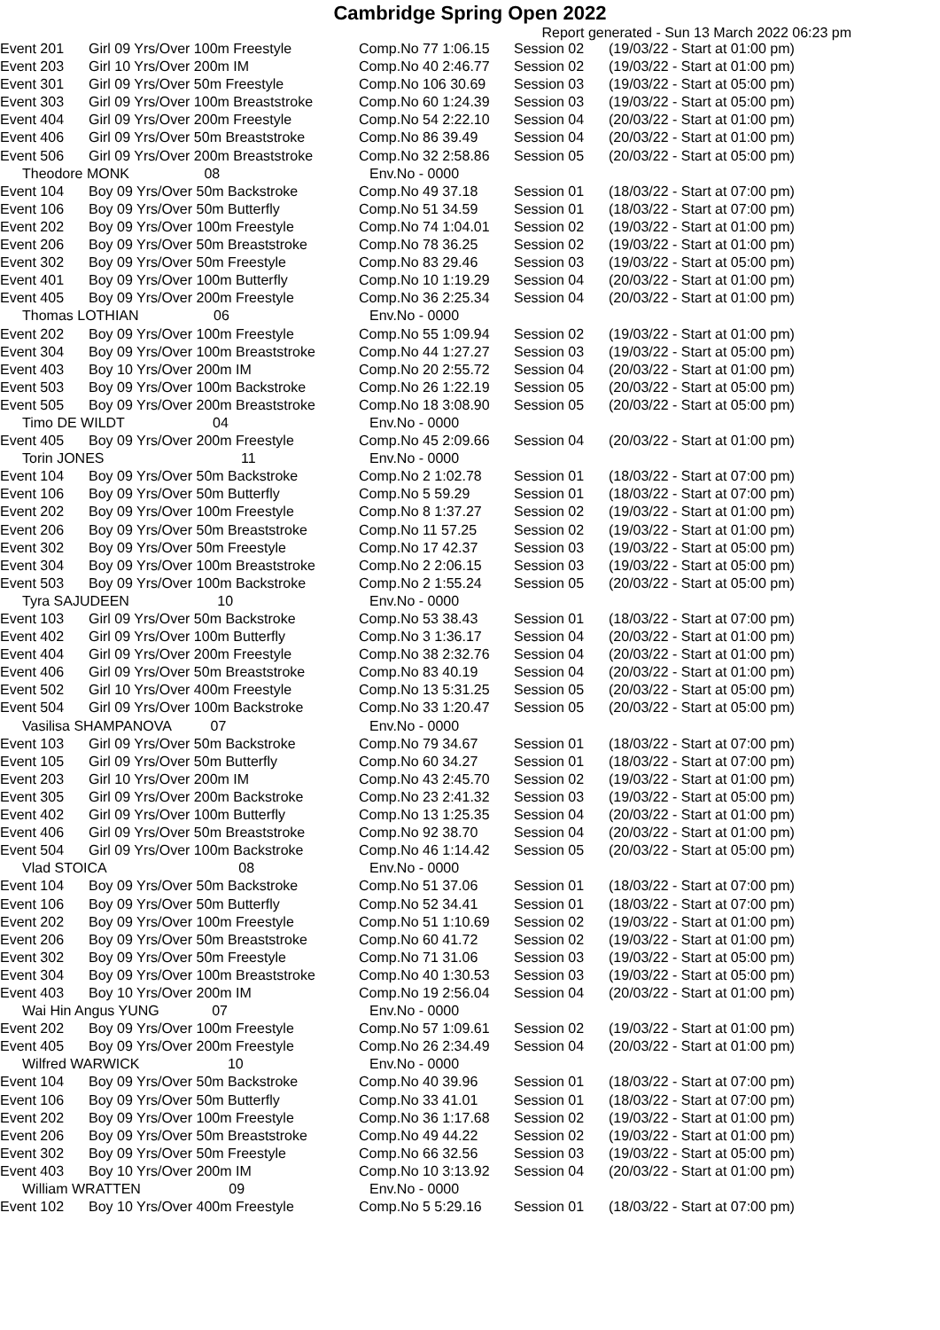Cambridge Spring Open 2022
Report generated - Sun 13 March 2022 06:23 pm
| Event 201 | Girl 09 Yrs/Over 100m Freestyle | Comp.No 77 1:06.15 | Session 02 | (19/03/22 - Start at 01:00 pm) |
| Event 203 | Girl 10 Yrs/Over 200m IM | Comp.No 40 2:46.77 | Session 02 | (19/03/22 - Start at 01:00 pm) |
| Event 301 | Girl 09 Yrs/Over 50m Freestyle | Comp.No 106 30.69 | Session 03 | (19/03/22 - Start at 05:00 pm) |
| Event 303 | Girl 09 Yrs/Over 100m Breaststroke | Comp.No 60 1:24.39 | Session 03 | (19/03/22 - Start at 05:00 pm) |
| Event 404 | Girl 09 Yrs/Over 200m Freestyle | Comp.No 54 2:22.10 | Session 04 | (20/03/22 - Start at 01:00 pm) |
| Event 406 | Girl 09 Yrs/Over 50m Breaststroke | Comp.No 86 39.49 | Session 04 | (20/03/22 - Start at 01:00 pm) |
| Event 506 | Girl 09 Yrs/Over 200m Breaststroke | Comp.No 32 2:58.86 | Session 05 | (20/03/22 - Start at 05:00 pm) |
| Theodore MONK 08 | | Env.No - 0000 | | |
| Event 104 | Boy 09 Yrs/Over 50m Backstroke | Comp.No 49 37.18 | Session 01 | (18/03/22 - Start at 07:00 pm) |
| Event 106 | Boy 09 Yrs/Over 50m Butterfly | Comp.No 51 34.59 | Session 01 | (18/03/22 - Start at 07:00 pm) |
| Event 202 | Boy 09 Yrs/Over 100m Freestyle | Comp.No 74 1:04.01 | Session 02 | (19/03/22 - Start at 01:00 pm) |
| Event 206 | Boy 09 Yrs/Over 50m Breaststroke | Comp.No 78 36.25 | Session 02 | (19/03/22 - Start at 01:00 pm) |
| Event 302 | Boy 09 Yrs/Over 50m Freestyle | Comp.No 83 29.46 | Session 03 | (19/03/22 - Start at 05:00 pm) |
| Event 401 | Boy 09 Yrs/Over 100m Butterfly | Comp.No 10 1:19.29 | Session 04 | (20/03/22 - Start at 01:00 pm) |
| Event 405 | Boy 09 Yrs/Over 200m Freestyle | Comp.No 36 2:25.34 | Session 04 | (20/03/22 - Start at 01:00 pm) |
| Thomas LOTHIAN 06 | | Env.No - 0000 | | |
| Event 202 | Boy 09 Yrs/Over 100m Freestyle | Comp.No 55 1:09.94 | Session 02 | (19/03/22 - Start at 01:00 pm) |
| Event 304 | Boy 09 Yrs/Over 100m Breaststroke | Comp.No 44 1:27.27 | Session 03 | (19/03/22 - Start at 05:00 pm) |
| Event 403 | Boy 10 Yrs/Over 200m IM | Comp.No 20 2:55.72 | Session 04 | (20/03/22 - Start at 01:00 pm) |
| Event 503 | Boy 09 Yrs/Over 100m Backstroke | Comp.No 26 1:22.19 | Session 05 | (20/03/22 - Start at 05:00 pm) |
| Event 505 | Boy 09 Yrs/Over 200m Breaststroke | Comp.No 18 3:08.90 | Session 05 | (20/03/22 - Start at 05:00 pm) |
| Timo DE WILDT 04 | | Env.No - 0000 | | |
| Event 405 | Boy 09 Yrs/Over 200m Freestyle | Comp.No 45 2:09.66 | Session 04 | (20/03/22 - Start at 01:00 pm) |
| Torin JONES 11 | | Env.No - 0000 | | |
| Event 104 | Boy 09 Yrs/Over 50m Backstroke | Comp.No 2 1:02.78 | Session 01 | (18/03/22 - Start at 07:00 pm) |
| Event 106 | Boy 09 Yrs/Over 50m Butterfly | Comp.No 5 59.29 | Session 01 | (18/03/22 - Start at 07:00 pm) |
| Event 202 | Boy 09 Yrs/Over 100m Freestyle | Comp.No 8 1:37.27 | Session 02 | (19/03/22 - Start at 01:00 pm) |
| Event 206 | Boy 09 Yrs/Over 50m Breaststroke | Comp.No 11 57.25 | Session 02 | (19/03/22 - Start at 01:00 pm) |
| Event 302 | Boy 09 Yrs/Over 50m Freestyle | Comp.No 17 42.37 | Session 03 | (19/03/22 - Start at 05:00 pm) |
| Event 304 | Boy 09 Yrs/Over 100m Breaststroke | Comp.No 2 2:06.15 | Session 03 | (19/03/22 - Start at 05:00 pm) |
| Event 503 | Boy 09 Yrs/Over 100m Backstroke | Comp.No 2 1:55.24 | Session 05 | (20/03/22 - Start at 05:00 pm) |
| Tyra SAJUDEEN 10 | | Env.No - 0000 | | |
| Event 103 | Girl 09 Yrs/Over 50m Backstroke | Comp.No 53 38.43 | Session 01 | (18/03/22 - Start at 07:00 pm) |
| Event 402 | Girl 09 Yrs/Over 100m Butterfly | Comp.No 3 1:36.17 | Session 04 | (20/03/22 - Start at 01:00 pm) |
| Event 404 | Girl 09 Yrs/Over 200m Freestyle | Comp.No 38 2:32.76 | Session 04 | (20/03/22 - Start at 01:00 pm) |
| Event 406 | Girl 09 Yrs/Over 50m Breaststroke | Comp.No 83 40.19 | Session 04 | (20/03/22 - Start at 01:00 pm) |
| Event 502 | Girl 10 Yrs/Over 400m Freestyle | Comp.No 13 5:31.25 | Session 05 | (20/03/22 - Start at 05:00 pm) |
| Event 504 | Girl 09 Yrs/Over 100m Backstroke | Comp.No 33 1:20.47 | Session 05 | (20/03/22 - Start at 05:00 pm) |
| Vasilisa SHAMPANOVA 07 | | Env.No - 0000 | | |
| Event 103 | Girl 09 Yrs/Over 50m Backstroke | Comp.No 79 34.67 | Session 01 | (18/03/22 - Start at 07:00 pm) |
| Event 105 | Girl 09 Yrs/Over 50m Butterfly | Comp.No 60 34.27 | Session 01 | (18/03/22 - Start at 07:00 pm) |
| Event 203 | Girl 10 Yrs/Over 200m IM | Comp.No 43 2:45.70 | Session 02 | (19/03/22 - Start at 01:00 pm) |
| Event 305 | Girl 09 Yrs/Over 200m Backstroke | Comp.No 23 2:41.32 | Session 03 | (19/03/22 - Start at 05:00 pm) |
| Event 402 | Girl 09 Yrs/Over 100m Butterfly | Comp.No 13 1:25.35 | Session 04 | (20/03/22 - Start at 01:00 pm) |
| Event 406 | Girl 09 Yrs/Over 50m Breaststroke | Comp.No 92 38.70 | Session 04 | (20/03/22 - Start at 01:00 pm) |
| Event 504 | Girl 09 Yrs/Over 100m Backstroke | Comp.No 46 1:14.42 | Session 05 | (20/03/22 - Start at 05:00 pm) |
| Vlad STOICA 08 | | Env.No - 0000 | | |
| Event 104 | Boy 09 Yrs/Over 50m Backstroke | Comp.No 51 37.06 | Session 01 | (18/03/22 - Start at 07:00 pm) |
| Event 106 | Boy 09 Yrs/Over 50m Butterfly | Comp.No 52 34.41 | Session 01 | (18/03/22 - Start at 07:00 pm) |
| Event 202 | Boy 09 Yrs/Over 100m Freestyle | Comp.No 51 1:10.69 | Session 02 | (19/03/22 - Start at 01:00 pm) |
| Event 206 | Boy 09 Yrs/Over 50m Breaststroke | Comp.No 60 41.72 | Session 02 | (19/03/22 - Start at 01:00 pm) |
| Event 302 | Boy 09 Yrs/Over 50m Freestyle | Comp.No 71 31.06 | Session 03 | (19/03/22 - Start at 05:00 pm) |
| Event 304 | Boy 09 Yrs/Over 100m Breaststroke | Comp.No 40 1:30.53 | Session 03 | (19/03/22 - Start at 05:00 pm) |
| Event 403 | Boy 10 Yrs/Over 200m IM | Comp.No 19 2:56.04 | Session 04 | (20/03/22 - Start at 01:00 pm) |
| Wai Hin Angus YUNG 07 | | Env.No - 0000 | | |
| Event 202 | Boy 09 Yrs/Over 100m Freestyle | Comp.No 57 1:09.61 | Session 02 | (19/03/22 - Start at 01:00 pm) |
| Event 405 | Boy 09 Yrs/Over 200m Freestyle | Comp.No 26 2:34.49 | Session 04 | (20/03/22 - Start at 01:00 pm) |
| Wilfred WARWICK 10 | | Env.No - 0000 | | |
| Event 104 | Boy 09 Yrs/Over 50m Backstroke | Comp.No 40 39.96 | Session 01 | (18/03/22 - Start at 07:00 pm) |
| Event 106 | Boy 09 Yrs/Over 50m Butterfly | Comp.No 33 41.01 | Session 01 | (18/03/22 - Start at 07:00 pm) |
| Event 202 | Boy 09 Yrs/Over 100m Freestyle | Comp.No 36 1:17.68 | Session 02 | (19/03/22 - Start at 01:00 pm) |
| Event 206 | Boy 09 Yrs/Over 50m Breaststroke | Comp.No 49 44.22 | Session 02 | (19/03/22 - Start at 01:00 pm) |
| Event 302 | Boy 09 Yrs/Over 50m Freestyle | Comp.No 66 32.56 | Session 03 | (19/03/22 - Start at 05:00 pm) |
| Event 403 | Boy 10 Yrs/Over 200m IM | Comp.No 10 3:13.92 | Session 04 | (20/03/22 - Start at 01:00 pm) |
| William WRATTEN 09 | | Env.No - 0000 | | |
| Event 102 | Boy 10 Yrs/Over 400m Freestyle | Comp.No 5 5:29.16 | Session 01 | (18/03/22 - Start at 07:00 pm) |